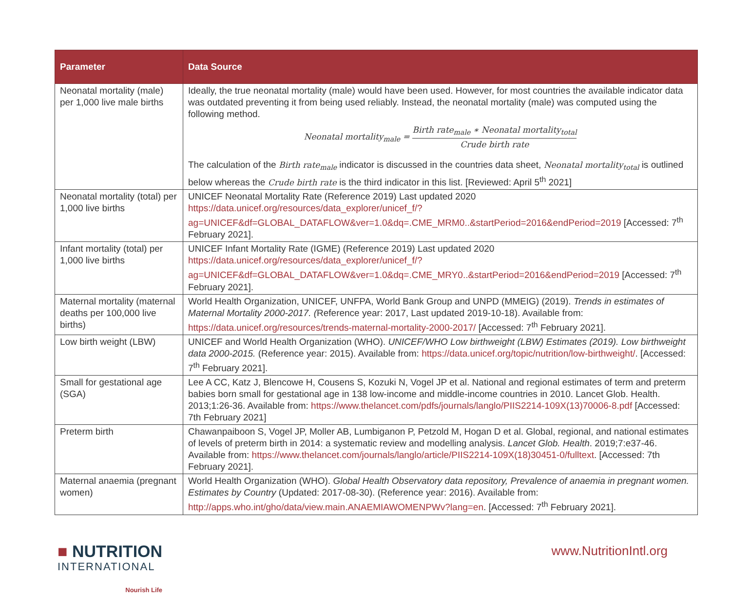| Parameter | Data Source |
| --- | --- |
| Neonatal mortality (male) per 1,000 live male births | Ideally, the true neonatal mortality (male) would have been used. However, for most countries the available indicator data was outdated preventing it from being used reliably. Instead, the neonatal mortality (male) was computed using the following method. Neonatal mortality<sub>male</sub> = Birth rate<sub>male</sub> ∗ Neonatal mortality<sub>total</sub> Crude birth rate The calculation of the Birth rate<sub>male</sub> indicator is discussed in the countries data sheet, Neonatal mortality<sub>total</sub> is outlined below whereas the Crude birth rate is the third indicator in this list. [Reviewed: April 5<sup>th</sup> 2021] |
| Neonatal mortality (total) per 1,000 live births | UNICEF Neonatal Mortality Rate (Reference 2019) Last updated 2020 https://data.unicef.org/resources/data_explorer/unicef_f/?ag=UNICEF&df=GLOBAL_DATAFLOW&ver=1.0&dq=.CME_MRM0..&startPeriod=2016&endPeriod=2019 [Accessed: 7<sup>th</sup> February 2021]. |
| Infant mortality (total) per 1,000 live births | UNICEF Infant Mortality Rate (IGME) (Reference 2019) Last updated 2020 https://data.unicef.org/resources/data_explorer/unicef_f/?ag=UNICEF&df=GLOBAL_DATAFLOW&ver=1.0&dq=.CME_MRY0..&startPeriod=2016&endPeriod=2019 [Accessed: 7<sup>th</sup> February 2021]. |
| Maternal mortality (maternal deaths per 100,000 live births) | World Health Organization, UNICEF, UNFPA, World Bank Group and UNPD (MMEIG) (2019). Trends in estimates of Maternal Mortality 2000-2017. ( Reference year: 2017, Last updated 2019-10-18). Available from: https://data.unicef.org/resources/trends-maternal-mortality-2000-2017/ [Accessed: 7<sup>th</sup> February 2021]. |
| Low birth weight (LBW) | UNICEF and World Health Organization (WHO). UNICEF/WHO Low birthweight (LBW) Estimates (2019). Low birthweight data 2000-2015. (Reference year: 2015). Available from: https://data.unicef.org/topic/nutrition/low-birthweight/ . [Accessed: 7<sup>th</sup> February 2021]. |
| Small for gestational age (SGA) | Lee A CC, Katz J, Blencowe H, Cousens S, Kozuki N, Vogel JP et al. National and regional estimates of term and preterm babies born small for gestational age in 138 low-income and middle-income countries in 2010. Lancet Glob. Health. 2013;1:26-36. Available from: https://www.thelancet.com/pdfs/journals/langlo/PIIS2214-109X(13)70006-8.pdf [Accessed: 7th February 2021] |
| Preterm birth | Chawanpaiboon S, Vogel JP, Moller AB, Lumbiganon P, Petzold M, Hogan D et al. Global, regional, and national estimates of levels of preterm birth in 2014: a systematic review and modelling analysis. Lancet Glob. Health . 2019;7:e37-46. Available from: https://www.thelancet.com/journals/langlo/article/PIIS2214-109X(18)30451-0/fulltext . [Accessed: 7th February 2021]. |
| Maternal anaemia (pregnant women) | World Health Organization (WHO). Global Health Observatory data repository, Prevalence of anaemia in pregnant women. Estimates by Country (Updated: 2017-08-30). (Reference year: 2016). Available from: http://apps.who.int/gho/data/view.main.ANAEMIAWOMENPWv?lang=en . [Accessed: 7<sup>th</sup> February 2021]. |
■ NUTRITION
INTERNATIONAL
Nourish Life
www.NutritionIntl.org